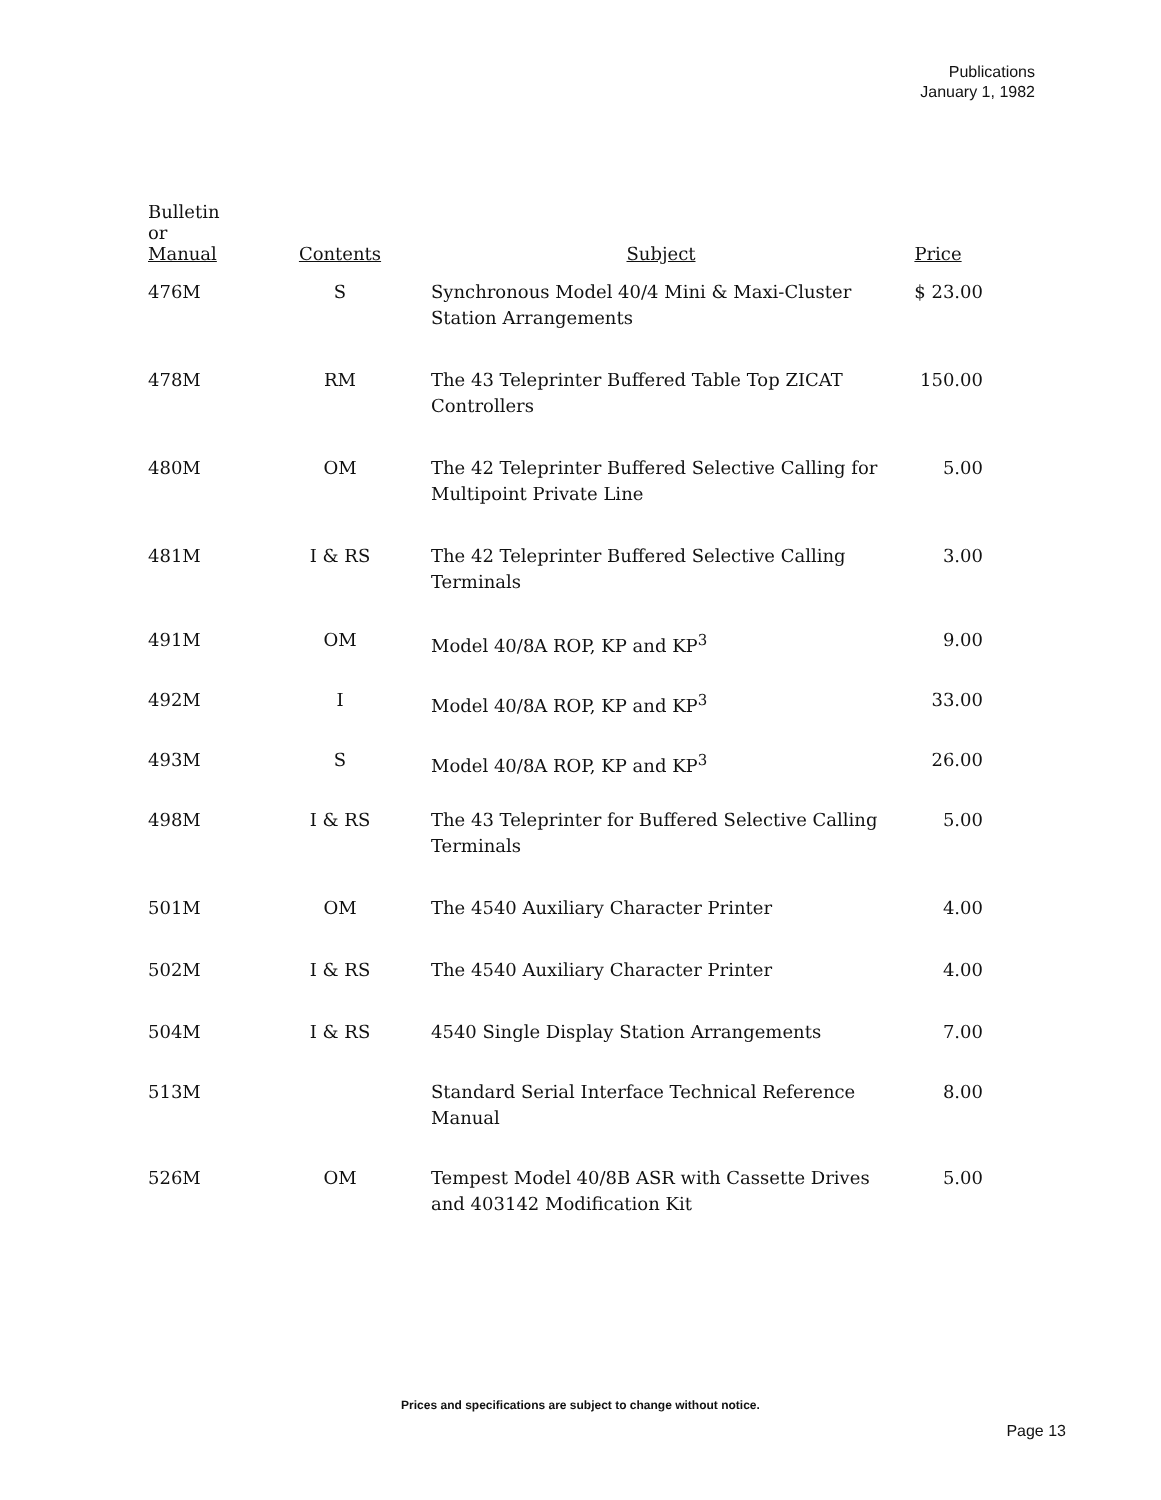Publications
January 1, 1982
| Bulletin or Manual | Contents | Subject | Price |
| --- | --- | --- | --- |
| 476M | S | Synchronous Model 40/4 Mini & Maxi-Cluster Station Arrangements | $ 23.00 |
| 478M | RM | The 43 Teleprinter Buffered Table Top ZICAT Controllers | 150.00 |
| 480M | OM | The 42 Teleprinter Buffered Selective Calling for Multipoint Private Line | 5.00 |
| 481M | I & RS | The 42 Teleprinter Buffered Selective Calling Terminals | 3.00 |
| 491M | OM | Model 40/8A ROP, KP and KP<sup>3</sup> | 9.00 |
| 492M | I | Model 40/8A ROP, KP and KP<sup>3</sup> | 33.00 |
| 493M | S | Model 40/8A ROP, KP and KP<sup>3</sup> | 26.00 |
| 498M | I & RS | The 43 Teleprinter for Buffered Selective Calling Terminals | 5.00 |
| 501M | OM | The 4540 Auxiliary Character Printer | 4.00 |
| 502M | I & RS | The 4540 Auxiliary Character Printer | 4.00 |
| 504M | I & RS | 4540 Single Display Station Arrangements | 7.00 |
| 513M | | Standard Serial Interface Technical Reference Manual | 8.00 |
| 526M | OM | Tempest Model 40/8B ASR with Cassette Drives and 403142 Modification Kit | 5.00 |
Prices and specifications are subject to change without notice.
Page 13